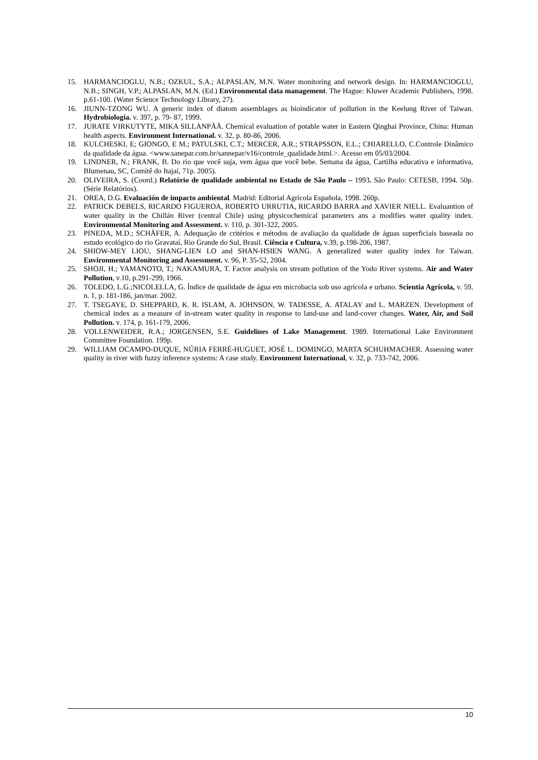15. HARMANCIOGLU, N.B.; OZKUL, S.A.; ALPASLAN, M.N. Water monitoring and network design. In: HARMANCIOGLU, N.B.; SINGH, V.P.; ALPASLAN, M.N. (Ed.) Environmental data management. The Hague: Kluwer Academic Publishers, 1998. p.61-100. (Water Science Technology Library, 27).
16. JIUNN-TZONG WU. A generic index of diatom assemblages as bioindicator of pollution in the Keelung River of Taiwan. Hydrobiologia. v. 397, p. 79- 87, 1999.
17. JURATE VIRKUTYTE, MIKA SILLANPÄÄ. Chemical evaluation of potable water in Eastern Qinghai Province, China: Human health aspects. Environment International. v. 32, p. 80-86, 2006.
18. KULCHESKI, E; GIONGO, E M.; PATULSKI, C.T.; MERCER, A.R.; STRAPSSON, E.L.; CHIARELLO, C.Controle Dinâmico da qualidade da água. <www.sanepar.com.br/sannepar/v16/controle_qualidade.html.>. Acesso em 05/03/2004.
19. LINDNER, N.; FRANK, B. Do rio que você suja, vem água que você bebe. Semana da água, Cartilha educativa e informativa, Blumenau, SC, Comitê do Itajaí, 71p. 2005).
20. OLIVEIRA, S. (Coord.) Relatório de qualidade ambiental no Estado de São Paulo – 1993. São Paulo: CETESB, 1994. 50p. (Série Relatórios).
21. OREA, D.G. Evaluación de impacto ambiental. Madrid: Editorial Agrícola Española, 1998. 260p.
22. PATRICK DEBELS, RICARDO FIGUEROA, ROBERTO URRUTIA, RICARDO BARRA and XAVIER NIELL. Evaluantion of water quality in the Chillán River (central Chile) using physicochemical parameters ans a modifies water quality index. Environmental Monitoring and Assessment. v. 110, p. 301-322, 2005.
23. PINEDA, M.D.; SCHÄFER, A. Adequação de critérios e métodos de avaliação da qualidade de águas superficiais baseada no estudo ecológico do rio Gravataí, Rio Grande do Sul, Brasil. Ciência e Cultura, v.39, p.198-206, 1987.
24. SHIOW-MEY LIOU, SHANG-LIEN LO and SHAN-HSIEN WANG. A generalized water quality index for Taiwan. Environmental Monitoring and Assessment. v. 96, P. 35-52, 2004.
25. SHOJI, H.; YAMANOTO, T.; NAKAMURA, T. Factor analysis on stream pollution of the Yodo River systems. Air and Water Pollution, v.10, p.291-299, 1966.
26. TOLEDO, L.G.;NICOLELLA, G. Índice de qualidade de água em microbacia sob uso agrícola e urbano. Scientia Agrícola, v. 59, n. 1, p. 181-186, jan/mar. 2002.
27. T. TSEGAYE, D. SHEPPARD, K. R. ISLAM, A. JOHNSON, W. TADESSE, A. ATALAY and L. MARZEN. Development of chemical index as a measure of in-stream water quality in response to land-use and land-cover changes. Water, Air, and Soil Pollution. v. 174, p. 161-179, 2006.
28. VOLLENWEIDER, R.A.; JORGENSEN, S.E. Guidelines of Lake Management. 1989. International Lake Environment Committee Foundation. 199p.
29. WILLIAM OCAMPO-DUQUE, NÚRIA FERRÉ-HUGUET, JOSÉ L. DOMINGO, MARTA SCHUHMACHER. Assessing water quality in river with fuzzy inference systems: A case study. Environment International, v. 32, p. 733-742, 2006.
10